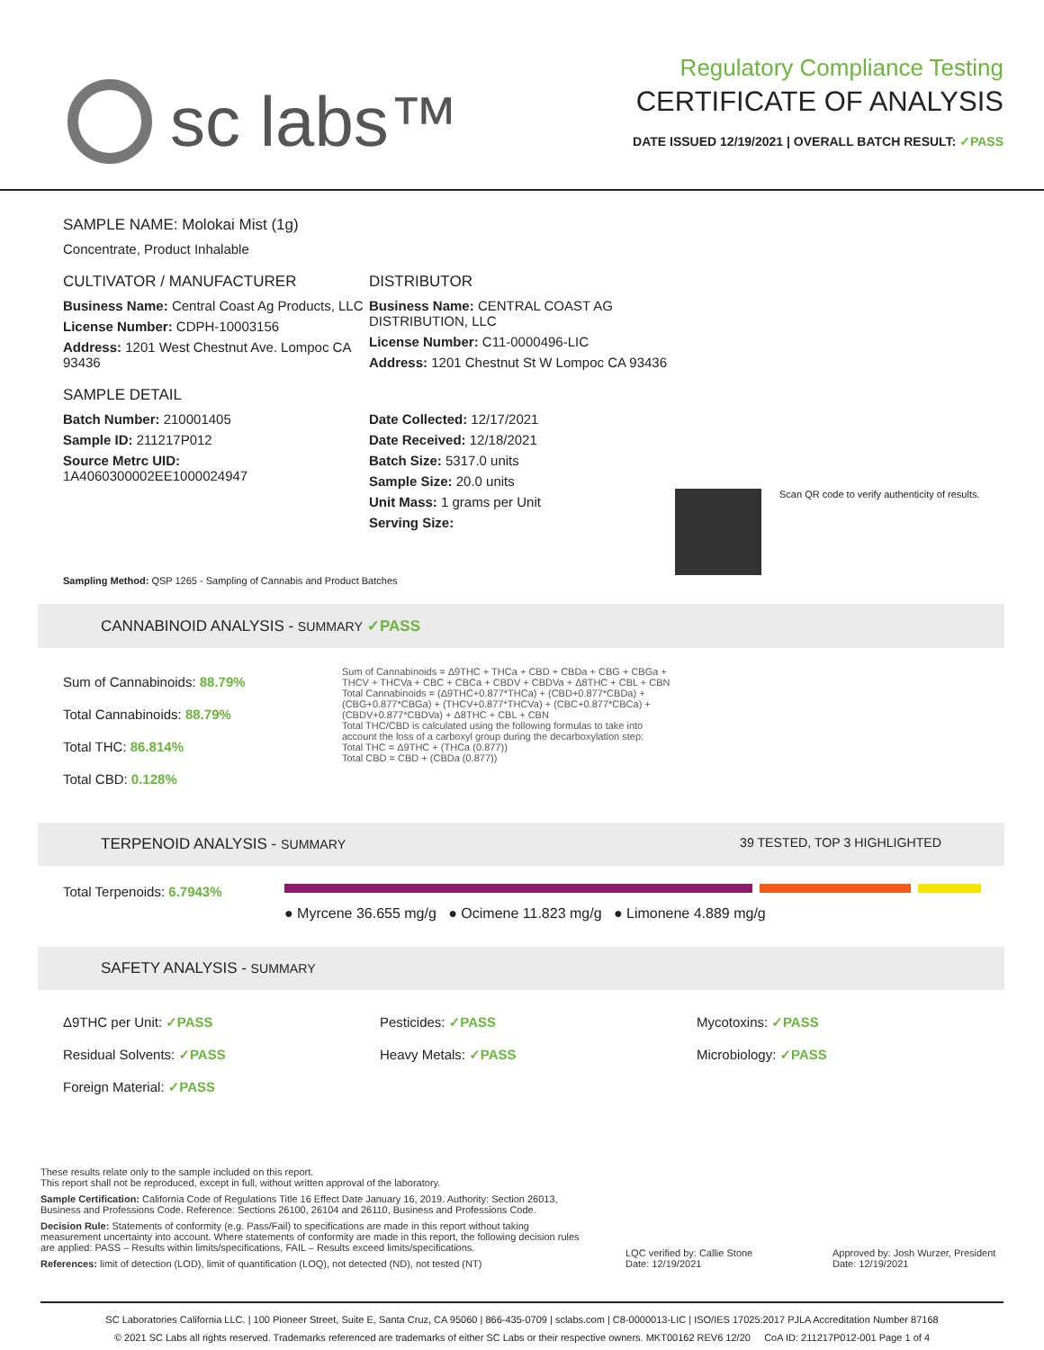sc labs™
Regulatory Compliance Testing
CERTIFICATE OF ANALYSIS
DATE ISSUED 12/19/2021 | OVERALL BATCH RESULT: ✓PASS
SAMPLE NAME: Molokai Mist (1g)
Concentrate, Product Inhalable
CULTIVATOR / MANUFACTURER
Business Name: Central Coast Ag Products, LLC
License Number: CDPH-10003156
Address: 1201 West Chestnut Ave. Lompoc CA 93436
SAMPLE DETAIL
Batch Number: 210001405
Sample ID: 211217P012
Source Metrc UID:
1A4060300002EE1000024947
DISTRIBUTOR
Business Name: CENTRAL COAST AG DISTRIBUTION, LLC
License Number: C11-0000496-LIC
Address: 1201 Chestnut St W Lompoc CA 93436
Date Collected: 12/17/2021
Date Received: 12/18/2021
Batch Size: 5317.0 units
Sample Size: 20.0 units
Unit Mass: 1 grams per Unit
Serving Size:
Scan QR code to verify authenticity of results.
Sampling Method: QSP 1265 - Sampling of Cannabis and Product Batches
CANNABINOID ANALYSIS - SUMMARY ✓PASS
Sum of Cannabinoids: 88.79%
Total Cannabinoids: 88.79%
Total THC: 86.814%
Total CBD: 0.128%
Sum of Cannabinoids = Δ9THC + THCa + CBD + CBDa + CBG + CBGa + THCV + THCVa + CBC + CBCa + CBDV + CBDVa + Δ8THC + CBL + CBN
Total Cannabinoids = (Δ9THC+0.877*THCa) + (CBD+0.877*CBDa) + (CBG+0.877*CBGa) + (THCV+0.877*THCVa) + (CBC+0.877*CBCa) + (CBDV+0.877*CBDVa) + Δ8THC + CBL + CBN
Total THC/CBD is calculated using the following formulas to take into account the loss of a carboxyl group during the decarboxylation step:
Total THC = Δ9THC + (THCa (0.877))
Total CBD = CBD + (CBDa (0.877))
TERPENOID ANALYSIS - SUMMARY 39 TESTED, TOP 3 HIGHLIGHTED
Total Terpenoids: 6.7943%
● Myrcene 36.655 mg/g ● Ocimene 11.823 mg/g ● Limonene 4.889 mg/g
SAFETY ANALYSIS - SUMMARY
Δ9THC per Unit: ✓PASS Pesticides: ✓PASS Mycotoxins: ✓PASS
Residual Solvents: ✓PASS Heavy Metals: ✓PASS Microbiology: ✓PASS
Foreign Material: ✓PASS
These results relate only to the sample included on this report.
This report shall not be reproduced, except in full, without written approval of the laboratory.
Sample Certification: California Code of Regulations Title 16 Effect Date January 16, 2019. Authority: Section 26013, Business and Professions Code. Reference: Sections 26100, 26104 and 26110, Business and Professions Code.
Decision Rule: Statements of conformity (e.g. Pass/Fail) to specifications are made in this report without taking measurement uncertainty into account. Where statements of conformity are made in this report, the following decision rules are applied: PASS – Results within limits/specifications, FAIL – Results exceed limits/specifications.
References: limit of detection (LOD), limit of quantification (LOQ), not detected (ND), not tested (NT)
LQC verified by: Callie Stone
Date: 12/19/2021
Approved by: Josh Wurzer, President
Date: 12/19/2021
SC Laboratories California LLC. | 100 Pioneer Street, Suite E, Santa Cruz, CA 95060 | 866-435-0709 | sclabs.com | C8-0000013-LIC | ISO/IES 17025:2017 PJLA Accreditation Number 87168
© 2021 SC Labs all rights reserved. Trademarks referenced are trademarks of either SC Labs or their respective owners. MKT00162 REV6 12/20 CoA ID: 211217P012-001 Page 1 of 4